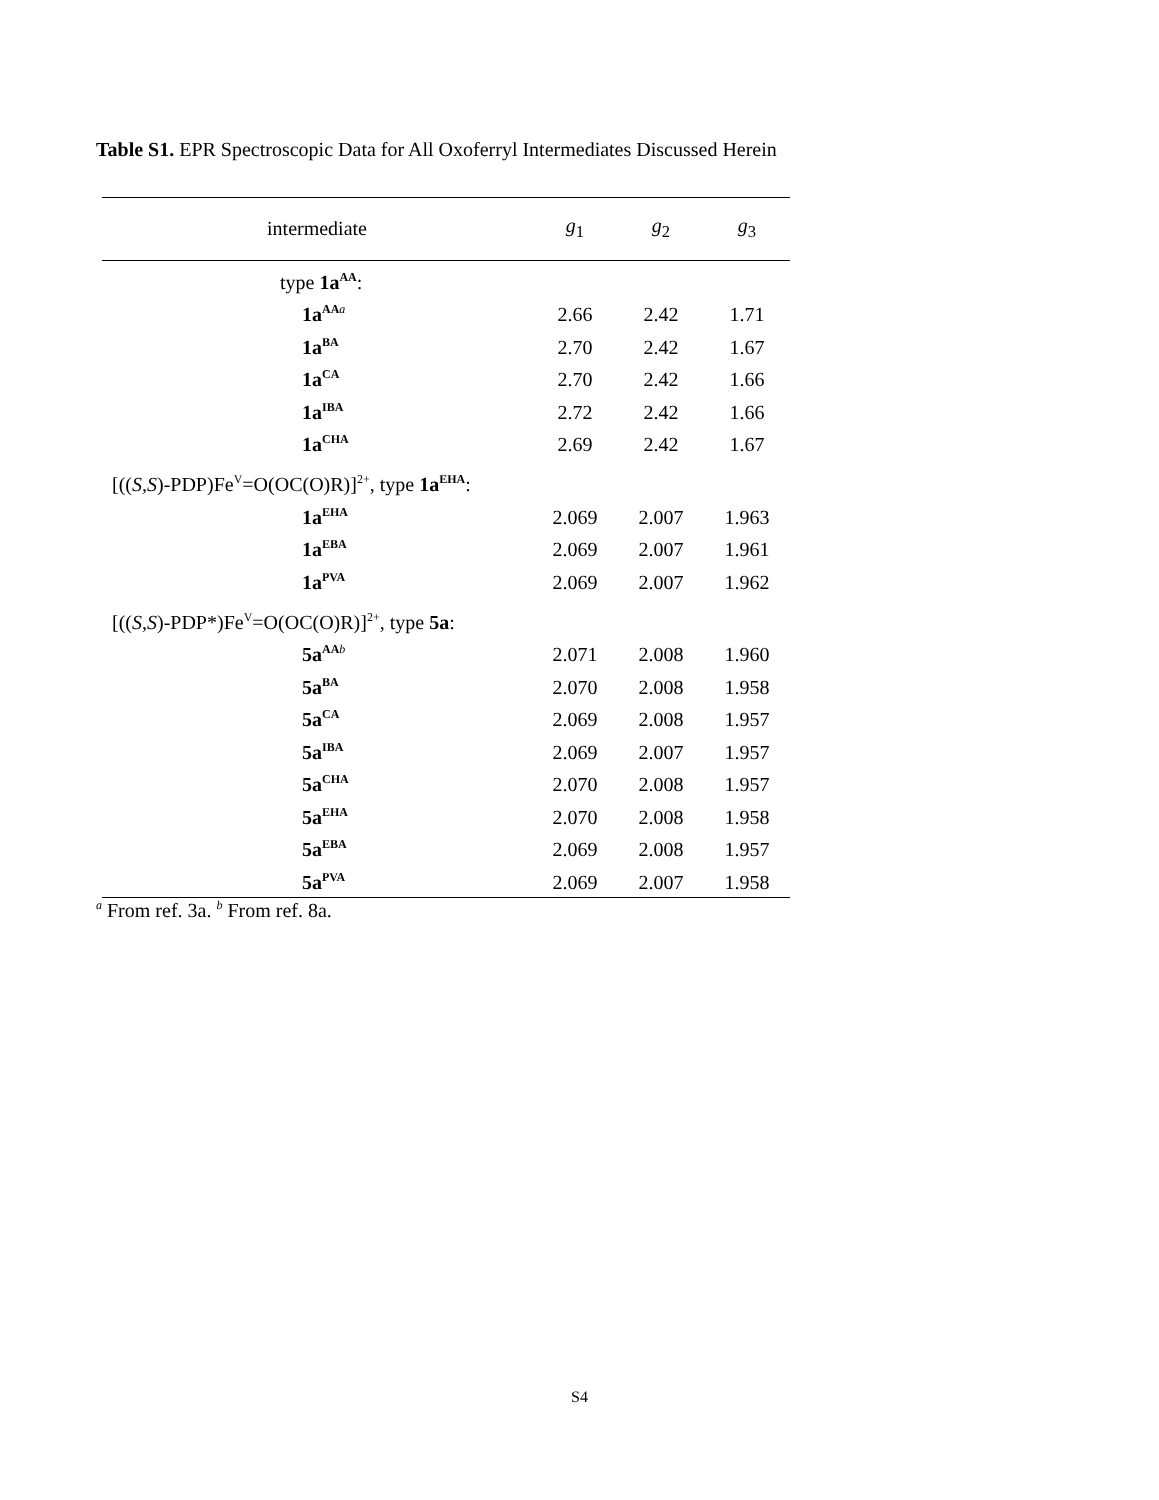Table S1. EPR Spectroscopic Data for All Oxoferryl Intermediates Discussed Herein
| intermediate | g<sub>1</sub> | g<sub>2</sub> | g<sub>3</sub> |
| --- | --- | --- | --- |
| type 1a<sup>AA</sup> : | | | |
| 1a<sup>AA</sup><sup>a</sup> | 2.66 | 2.42 | 1.71 |
| 1a<sup>BA</sup> | 2.70 | 2.42 | 1.67 |
| 1a<sup>CA</sup> | 2.70 | 2.42 | 1.66 |
| 1a<sup>IBA</sup> | 2.72 | 2.42 | 1.66 |
| 1a<sup>CHA</sup> | 2.69 | 2.42 | 1.67 |
| [(( S,S )-PDP)Fe<sup>V</sup>=O(OC(O)R)]<sup>2+</sup>, type 1a<sup>EHA</sup> : | | | |
| 1a<sup>EHA</sup> | 2.069 | 2.007 | 1.963 |
| 1a<sup>EBA</sup> | 2.069 | 2.007 | 1.961 |
| 1a<sup>PVA</sup> | 2.069 | 2.007 | 1.962 |
| [(( S,S )-PDP*)Fe<sup>V</sup>=O(OC(O)R)]<sup>2+</sup>, type 5a : | | | |
| 5a<sup>AA</sup><sup>b</sup> | 2.071 | 2.008 | 1.960 |
| 5a<sup>BA</sup> | 2.070 | 2.008 | 1.958 |
| 5a<sup>CA</sup> | 2.069 | 2.008 | 1.957 |
| 5a<sup>IBA</sup> | 2.069 | 2.007 | 1.957 |
| 5a<sup>CHA</sup> | 2.070 | 2.008 | 1.957 |
| 5a<sup>EHA</sup> | 2.070 | 2.008 | 1.958 |
| 5a<sup>EBA</sup> | 2.069 | 2.008 | 1.957 |
| 5a<sup>PVA</sup> | 2.069 | 2.007 | 1.958 |
<sup>a</sup> From ref. 3a. <sup>b</sup> From ref. 8a.
S4